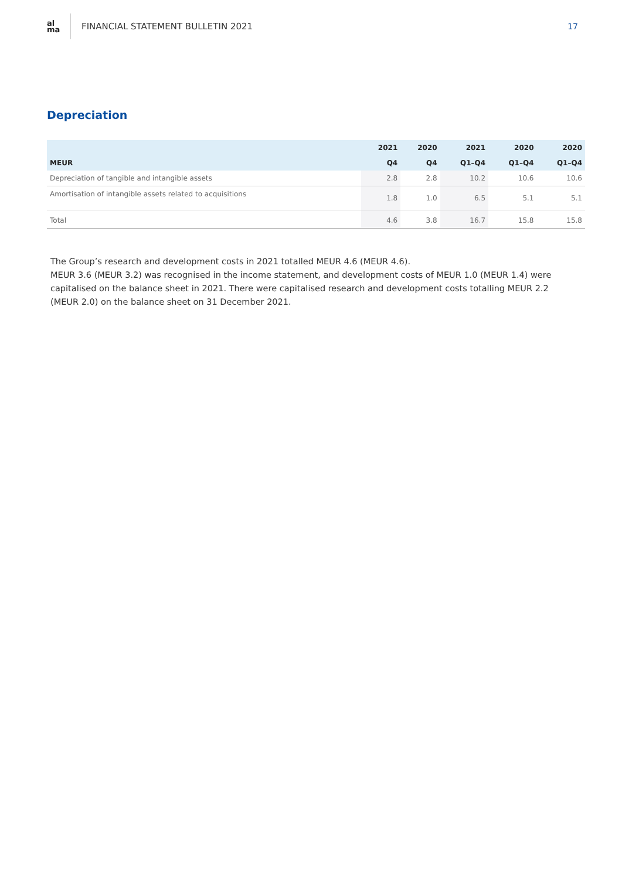al
ma
FINANCIAL STATEMENT BULLETIN 2021
17
Depreciation
| | 2021 | 2020 | 2021 | 2020 | 2020 |
| --- | --- | --- | --- | --- | --- |
| MEUR | Q4 | Q4 | Q1–Q4 | Q1–Q4 | Q1–Q4 |
| Depreciation of tangible and intangible assets | 2.8 | 2.8 | 10.2 | 10.6 | 10.6 |
| Amortisation of intangible assets related to acquisitions | 1.8 | 1.0 | 6.5 | 5.1 | 5.1 |
| Total | 4.6 | 3.8 | 16.7 | 15.8 | 15.8 |
The Group’s research and development costs in 2021 totalled MEUR 4.6 (MEUR 4.6).
MEUR 3.6 (MEUR 3.2) was recognised in the income statement, and development costs of MEUR 1.0 (MEUR 1.4) were capitalised on the balance sheet in 2021. There were capitalised research and development costs totalling MEUR 2.2 (MEUR 2.0) on the balance sheet on 31 December 2021.